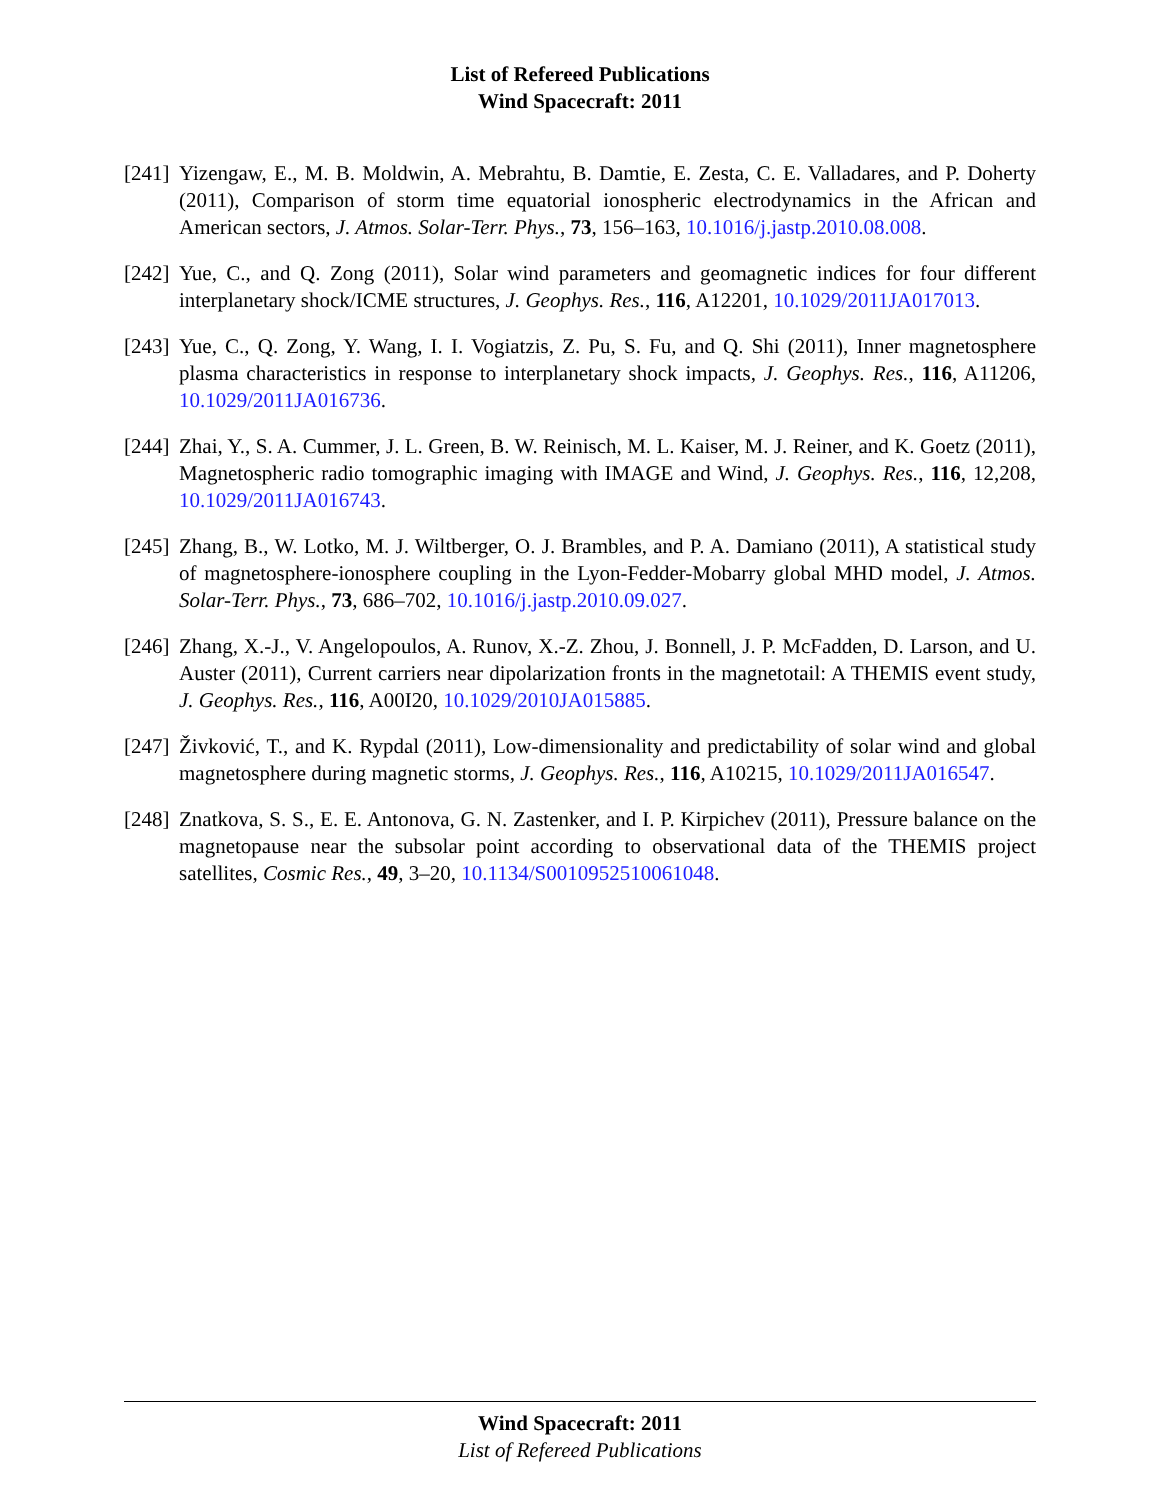List of Refereed Publications
Wind Spacecraft: 2011
[241]
Yizengaw, E., M. B. Moldwin, A. Mebrahtu, B. Damtie, E. Zesta, C. E. Valladares, and P. Doherty (2011), Comparison of storm time equatorial ionospheric electrodynamics in the African and American sectors, J. Atmos. Solar-Terr. Phys., 73, 156–163, 10.1016/j.jastp.2010.08.008.
[242]
Yue, C., and Q. Zong (2011), Solar wind parameters and geomagnetic indices for four different interplanetary shock/ICME structures, J. Geophys. Res., 116, A12201, 10.1029/2011JA017013.
[243]
Yue, C., Q. Zong, Y. Wang, I. I. Vogiatzis, Z. Pu, S. Fu, and Q. Shi (2011), Inner magnetosphere plasma characteristics in response to interplanetary shock impacts, J. Geophys. Res., 116, A11206, 10.1029/2011JA016736.
[244]
Zhai, Y., S. A. Cummer, J. L. Green, B. W. Reinisch, M. L. Kaiser, M. J. Reiner, and K. Goetz (2011), Magnetospheric radio tomographic imaging with IMAGE and Wind, J. Geophys. Res., 116, 12,208, 10.1029/2011JA016743.
[245]
Zhang, B., W. Lotko, M. J. Wiltberger, O. J. Brambles, and P. A. Damiano (2011), A statistical study of magnetosphere-ionosphere coupling in the Lyon-Fedder-Mobarry global MHD model, J. Atmos. Solar-Terr. Phys., 73, 686–702, 10.1016/j.jastp.2010.09.027.
[246]
Zhang, X.-J., V. Angelopoulos, A. Runov, X.-Z. Zhou, J. Bonnell, J. P. McFadden, D. Larson, and U. Auster (2011), Current carriers near dipolarization fronts in the magnetotail: A THEMIS event study, J. Geophys. Res., 116, A00I20, 10.1029/2010JA015885.
[247]
Živković, T., and K. Rypdal (2011), Low-dimensionality and predictability of solar wind and global magnetosphere during magnetic storms, J. Geophys. Res., 116, A10215, 10.1029/2011JA016547.
[248]
Znatkova, S. S., E. E. Antonova, G. N. Zastenker, and I. P. Kirpichev (2011), Pressure balance on the magnetopause near the subsolar point according to observational data of the THEMIS project satellites, Cosmic Res., 49, 3–20, 10.1134/S0010952510061048.
Wind Spacecraft: 2011
List of Refereed Publications